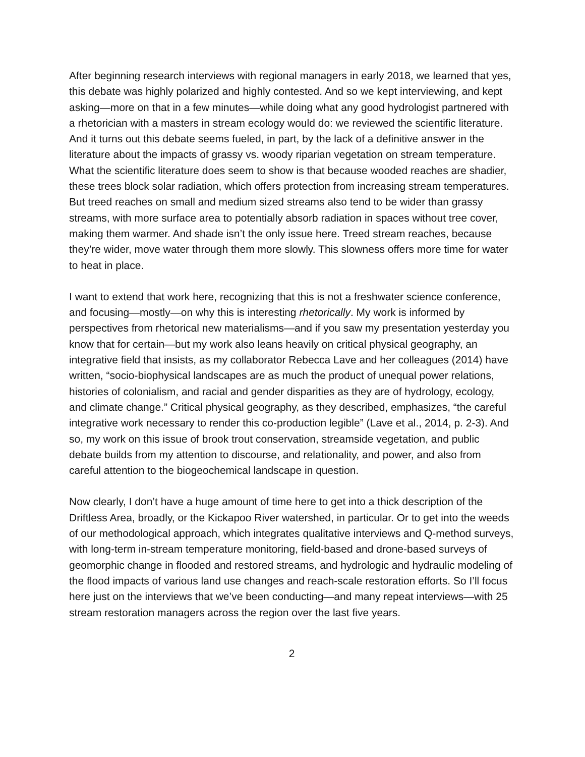After beginning research interviews with regional managers in early 2018, we learned that yes, this debate was highly polarized and highly contested. And so we kept interviewing, and kept asking—more on that in a few minutes—while doing what any good hydrologist partnered with a rhetorician with a masters in stream ecology would do: we reviewed the scientific literature. And it turns out this debate seems fueled, in part, by the lack of a definitive answer in the literature about the impacts of grassy vs. woody riparian vegetation on stream temperature. What the scientific literature does seem to show is that because wooded reaches are shadier, these trees block solar radiation, which offers protection from increasing stream temperatures. But treed reaches on small and medium sized streams also tend to be wider than grassy streams, with more surface area to potentially absorb radiation in spaces without tree cover, making them warmer. And shade isn’t the only issue here. Treed stream reaches, because they’re wider, move water through them more slowly. This slowness offers more time for water to heat in place.
I want to extend that work here, recognizing that this is not a freshwater science conference, and focusing—mostly—on why this is interesting rhetorically. My work is informed by perspectives from rhetorical new materialisms—and if you saw my presentation yesterday you know that for certain—but my work also leans heavily on critical physical geography, an integrative field that insists, as my collaborator Rebecca Lave and her colleagues (2014) have written, “socio-biophysical landscapes are as much the product of unequal power relations, histories of colonialism, and racial and gender disparities as they are of hydrology, ecology, and climate change.” Critical physical geography, as they described, emphasizes, “the careful integrative work necessary to render this co-production legible” (Lave et al., 2014, p. 2-3). And so, my work on this issue of brook trout conservation, streamside vegetation, and public debate builds from my attention to discourse, and relationality, and power, and also from careful attention to the biogeochemical landscape in question.
Now clearly, I don’t have a huge amount of time here to get into a thick description of the Driftless Area, broadly, or the Kickapoo River watershed, in particular. Or to get into the weeds of our methodological approach, which integrates qualitative interviews and Q-method surveys, with long-term in-stream temperature monitoring, field-based and drone-based surveys of geomorphic change in flooded and restored streams, and hydrologic and hydraulic modeling of the flood impacts of various land use changes and reach-scale restoration efforts. So I’ll focus here just on the interviews that we’ve been conducting—and many repeat interviews—with 25 stream restoration managers across the region over the last five years.
2